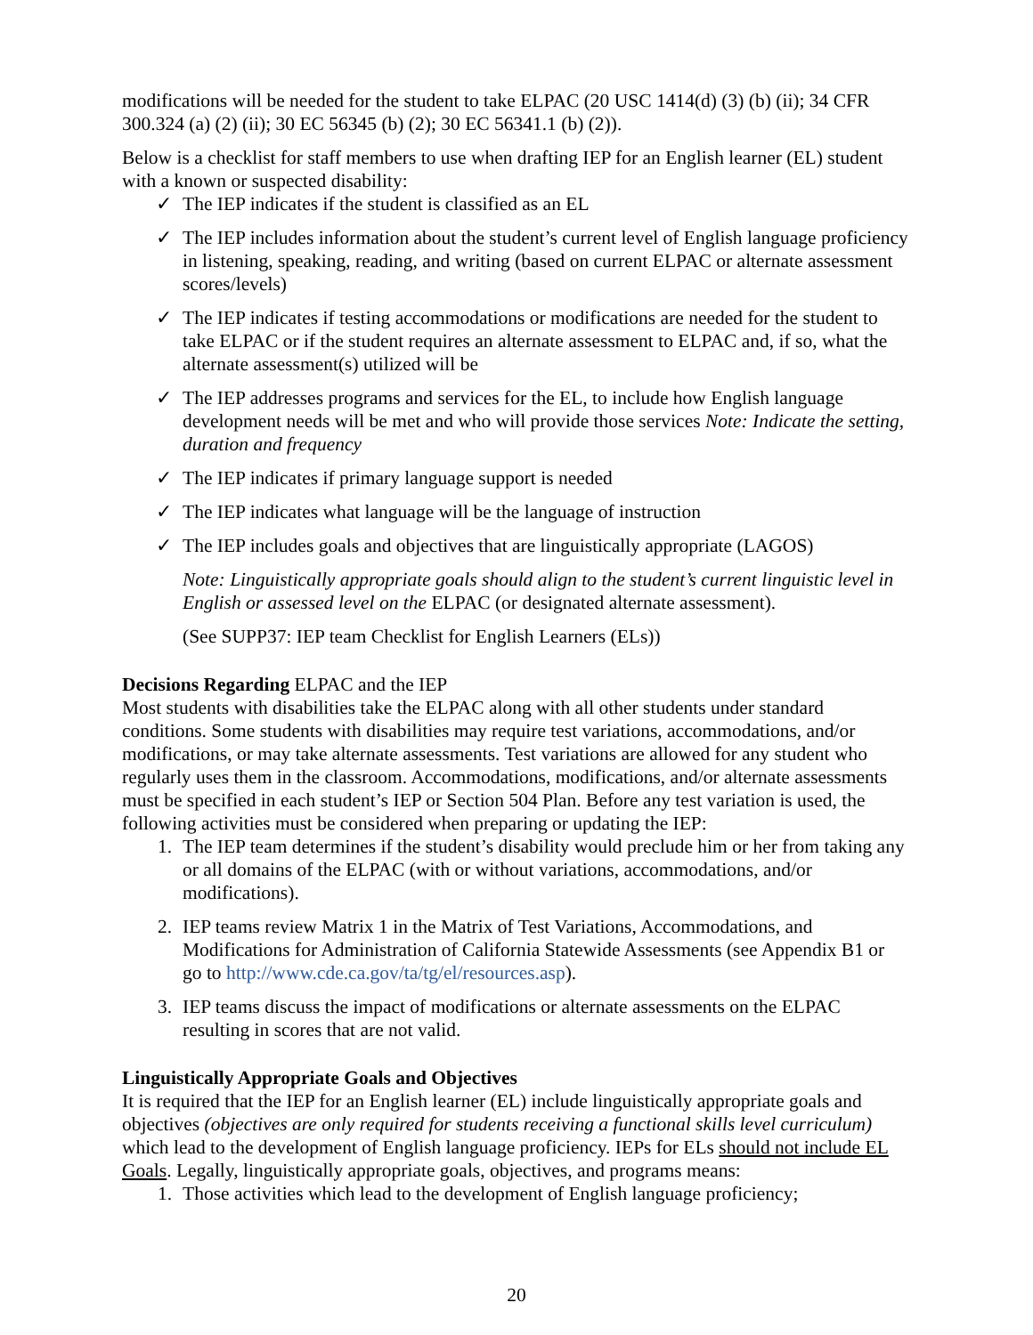modifications will be needed for the student to take ELPAC (20 USC 1414(d) (3) (b) (ii); 34 CFR 300.324 (a) (2) (ii); 30 EC 56345 (b) (2); 30 EC 56341.1 (b) (2)).
Below is a checklist for staff members to use when drafting IEP for an English learner (EL) student with a known or suspected disability:
✓ The IEP indicates if the student is classified as an EL
✓ The IEP includes information about the student’s current level of English language proficiency in listening, speaking, reading, and writing (based on current ELPAC or alternate assessment scores/levels)
✓ The IEP indicates if testing accommodations or modifications are needed for the student to take ELPAC or if the student requires an alternate assessment to ELPAC and, if so, what the alternate assessment(s) utilized will be
✓ The IEP addresses programs and services for the EL, to include how English language development needs will be met and who will provide those services Note: Indicate the setting, duration and frequency
✓ The IEP indicates if primary language support is needed
✓ The IEP indicates what language will be the language of instruction
✓ The IEP includes goals and objectives that are linguistically appropriate (LAGOS)
Note: Linguistically appropriate goals should align to the student’s current linguistic level in English or assessed level on the ELPAC (or designated alternate assessment).
(See SUPP37: IEP team Checklist for English Learners (ELs))
Decisions Regarding ELPAC and the IEP
Most students with disabilities take the ELPAC along with all other students under standard conditions. Some students with disabilities may require test variations, accommodations, and/or modifications, or may take alternate assessments. Test variations are allowed for any student who regularly uses them in the classroom. Accommodations, modifications, and/or alternate assessments must be specified in each student’s IEP or Section 504 Plan. Before any test variation is used, the following activities must be considered when preparing or updating the IEP:
1. The IEP team determines if the student’s disability would preclude him or her from taking any or all domains of the ELPAC (with or without variations, accommodations, and/or modifications).
2. IEP teams review Matrix 1 in the Matrix of Test Variations, Accommodations, and Modifications for Administration of California Statewide Assessments (see Appendix B1 or go to http://www.cde.ca.gov/ta/tg/el/resources.asp).
3. IEP teams discuss the impact of modifications or alternate assessments on the ELPAC resulting in scores that are not valid.
Linguistically Appropriate Goals and Objectives
It is required that the IEP for an English learner (EL) include linguistically appropriate goals and objectives (objectives are only required for students receiving a functional skills level curriculum) which lead to the development of English language proficiency. IEPs for ELs should not include EL Goals. Legally, linguistically appropriate goals, objectives, and programs means:
1. Those activities which lead to the development of English language proficiency;
20